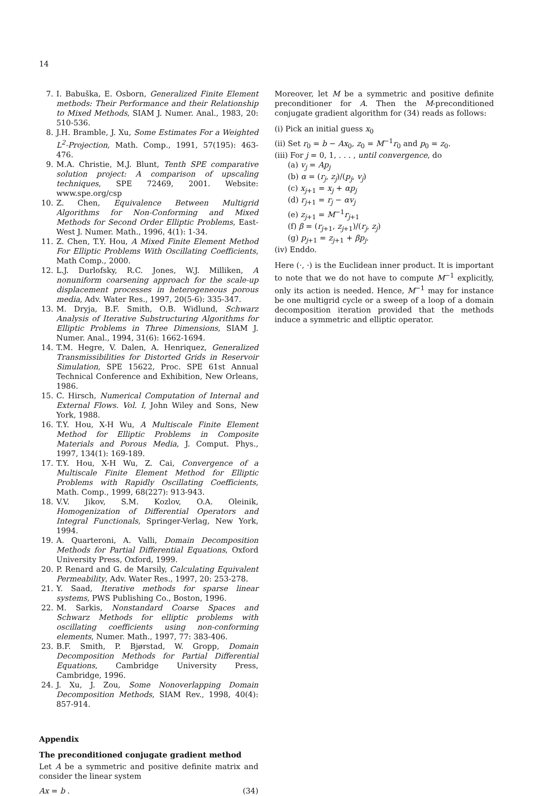14
7. I. Babuška, E. Osborn, Generalized Finite Element methods: Their Performance and their Relationship to Mixed Methods, SIAM J. Numer. Anal., 1983, 20: 510-536.
8. J.H. Bramble, J. Xu, Some Estimates For a Weighted L<sup>2</sup>-Projection, Math. Comp., 1991, 57(195): 463-476.
9. M.A. Christie, M.J. Blunt, Tenth SPE comparative solution project: A comparison of upscaling techniques, SPE 72469, 2001. Website: www.spe.org/csp
10. Z. Chen, Equivalence Between Multigrid Algorithms for Non-Conforming and Mixed Methods for Second Order Elliptic Problems, East-West J. Numer. Math., 1996, 4(1): 1-34.
11. Z. Chen, T.Y. Hou, A Mixed Finite Element Method For Elliptic Problems With Oscillating Coefficients, Math Comp., 2000.
12. L.J. Durlofsky, R.C. Jones, W.J. Milliken, A nonuniform coarsening approach for the scale-up displacement processes in heterogeneous porous media, Adv. Water Res., 1997, 20(5-6): 335-347.
13. M. Dryja, B.F. Smith, O.B. Widlund, Schwarz Analysis of Iterative Substructuring Algorithms for Elliptic Problems in Three Dimensions, SIAM J. Numer. Anal., 1994, 31(6): 1662-1694.
14. T.M. Hegre, V. Dalen, A. Henriquez, Generalized Transmissibilities for Distorted Grids in Reservoir Simulation, SPE 15622, Proc. SPE 61st Annual Technical Conference and Exhibition, New Orleans, 1986.
15. C. Hirsch, Numerical Computation of Internal and External Flows. Vol. I, John Wiley and Sons, New York, 1988.
16. T.Y. Hou, X-H Wu, A Multiscale Finite Element Method for Elliptic Problems in Composite Materials and Porous Media, J. Comput. Phys., 1997, 134(1): 169-189.
17. T.Y. Hou, X-H Wu, Z. Cai, Convergence of a Multiscale Finite Element Method for Elliptic Problems with Rapidly Oscillating Coefficients, Math. Comp., 1999, 68(227): 913-943.
18. V.V. Jikov, S.M. Kozlov, O.A. Oleinik, Homogenization of Differential Operators and Integral Functionals, Springer-Verlag, New York, 1994.
19. A. Quarteroni, A. Valli, Domain Decomposition Methods for Partial Differential Equations, Oxford University Press, Oxford, 1999.
20. P. Renard and G. de Marsily, Calculating Equivalent Permeability, Adv. Water Res., 1997, 20: 253-278.
21. Y. Saad, Iterative methods for sparse linear systems, PWS Publishing Co., Boston, 1996.
22. M. Sarkis, Nonstandard Coarse Spaces and Schwarz Methods for elliptic problems with oscillating coefficients using non-conforming elements, Numer. Math., 1997, 77: 383-406.
23. B.F. Smith, P. Bjørstad, W. Gropp, Domain Decomposition Methods for Partial Differential Equations, Cambridge University Press, Cambridge, 1996.
24. J. Xu, J. Zou, Some Nonoverlapping Domain Decomposition Methods, SIAM Rev., 1998, 40(4): 857-914.
Appendix
The preconditioned conjugate gradient method
Let A be a symmetric and positive definite matrix and consider the linear system
Ax = b . (34)
Moreover, let M be a symmetric and positive definite preconditioner for A. Then the M-preconditioned conjugate gradient algorithm for (34) reads as follows:
(i) Pick an initial guess x<sub>0</sub>
(ii) Set r<sub>0</sub> = b − Ax<sub>0</sub>, z<sub>0</sub> = M<sup>−1</sup>r<sub>0</sub> and p<sub>0</sub> = z<sub>0</sub>.
(iii) For j = 0, 1, . . . , until convergence, do
(a) v<sub>j</sub> = Ap<sub>j</sub>
(b) α = (r<sub>j</sub>, z<sub>j</sub>)/(p<sub>j</sub>, v<sub>j</sub>)
(c) x<sub>j+1</sub> = x<sub>j</sub> + αp<sub>j</sub>
(d) r<sub>j+1</sub> = r<sub>j</sub> − αv<sub>j</sub>
(e) z<sub>j+1</sub> = M<sup>−1</sup>r<sub>j+1</sub>
(f) β = (r<sub>j+1</sub>, z<sub>j+1</sub>)/(r<sub>j</sub>, z<sub>j</sub>)
(g) p<sub>j+1</sub> = z<sub>j+1</sub> + βp<sub>j</sub>.
(iv) Enddo.
Here (·, ·) is the Euclidean inner product. It is important to note that we do not have to compute M<sup>−1</sup> explicitly, only its action is needed. Hence, M<sup>−1</sup> may for instance be one multigrid cycle or a sweep of a loop of a domain decomposition iteration provided that the methods induce a symmetric and elliptic operator.